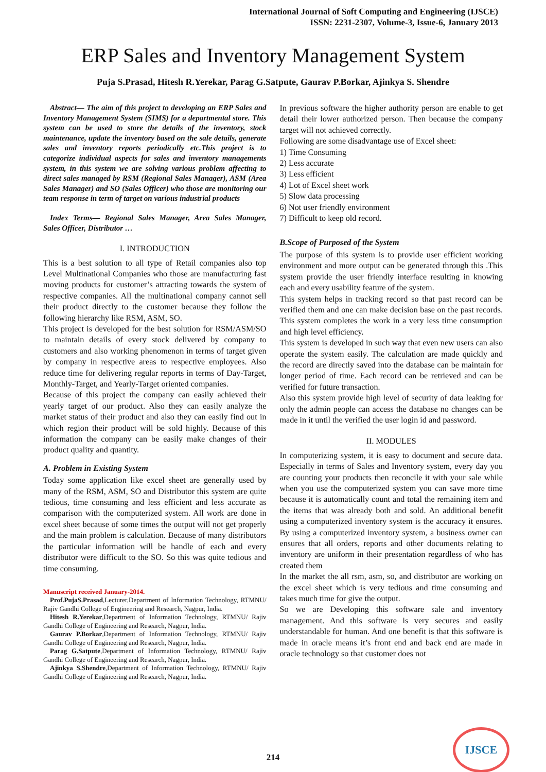International Journal of Soft Computing and Engineering (IJSCE)
ISSN: 2231-2307, Volume-3, Issue-6, January 2013
ERP Sales and Inventory Management System
Puja S.Prasad, Hitesh R.Yerekar, Parag G.Satpute, Gaurav P.Borkar, Ajinkya S. Shendre
Abstract— The aim of this project to developing an ERP Sales and Inventory Management System (SIMS) for a departmental store. This system can be used to store the details of the inventory, stock maintenance, update the inventory based on the sale details, generate sales and inventory reports periodically etc.This project is to categorize individual aspects for sales and inventory managements system, in this system we are solving various problem affecting to direct sales managed by RSM (Regional Sales Manager), ASM (Area Sales Manager) and SO (Sales Officer) who those are monitoring our team response in term of target on various industrial products
Index Terms— Regional Sales Manager, Area Sales Manager, Sales Officer, Distributor …
I. INTRODUCTION
This is a best solution to all type of Retail companies also top Level Multinational Companies who those are manufacturing fast moving products for customer’s attracting towards the system of respective companies. All the multinational company cannot sell their product directly to the customer because they follow the following hierarchy like RSM, ASM, SO.
This project is developed for the best solution for RSM/ASM/SO to maintain details of every stock delivered by company to customers and also working phenomenon in terms of target given by company in respective areas to respective employees. Also reduce time for delivering regular reports in terms of Day-Target, Monthly-Target, and Yearly-Target oriented companies.
Because of this project the company can easily achieved their yearly target of our product. Also they can easily analyze the market status of their product and also they can easily find out in which region their product will be sold highly. Because of this information the company can be easily make changes of their product quality and quantity.
A. Problem in Existing System
Today some application like excel sheet are generally used by many of the RSM, ASM, SO and Distributor this system are quite tedious, time consuming and less efficient and less accurate as comparison with the computerized system. All work are done in excel sheet because of some times the output will not get properly and the main problem is calculation. Because of many distributors the particular information will be handle of each and every distributor were difficult to the SO. So this was quite tedious and time consuming.
Manuscript received January-2014.
Prof.PujaS.Prasad,Lecturer,Department of Information Technology, RTMNU/ Rajiv Gandhi College of Engineering and Research, Nagpur, India.
Hitesh R.Yerekar,Department of Information Technology, RTMNU/ Rajiv Gandhi College of Engineering and Research, Nagpur, India.
Gaurav P.Borkar,Department of Information Technology, RTMNU/ Rajiv Gandhi College of Engineering and Research, Nagpur, India.
Parag G.Satpute,Department of Information Technology, RTMNU/ Rajiv Gandhi College of Engineering and Research, Nagpur, India.
Ajinkya S.Shendre,Department of Information Technology, RTMNU/ Rajiv Gandhi College of Engineering and Research, Nagpur, India.
In previous software the higher authority person are enable to get detail their lower authorized person. Then because the company target will not achieved correctly.
Following are some disadvantage use of Excel sheet:
1) Time Consuming
2) Less accurate
3) Less efficient
4) Lot of Excel sheet work
5) Slow data processing
6) Not user friendly environment
7) Difficult to keep old record.
B.Scope of Purposed of the System
The purpose of this system is to provide user efficient working environment and more output can be generated through this .This system provide the user friendly interface resulting in knowing each and every usability feature of the system.
This system helps in tracking record so that past record can be verified them and one can make decision base on the past records. This system completes the work in a very less time consumption and high level efficiency.
This system is developed in such way that even new users can also operate the system easily. The calculation are made quickly and the record are directly saved into the database can be maintain for longer period of time. Each record can be retrieved and can be verified for future transaction.
Also this system provide high level of security of data leaking for only the admin people can access the database no changes can be made in it until the verified the user login id and password.
II. MODULES
In computerizing system, it is easy to document and secure data. Especially in terms of Sales and Inventory system, every day you are counting your products then reconcile it with your sale while when you use the computerized system you can save more time because it is automatically count and total the remaining item and the items that was already both and sold. An additional benefit using a computerized inventory system is the accuracy it ensures. By using a computerized inventory system, a business owner can ensures that all orders, reports and other documents relating to inventory are uniform in their presentation regardless of who has created them
In the market the all rsm, asm, so, and distributor are working on the excel sheet which is very tedious and time consuming and takes much time for give the output.
So we are Developing this software sale and inventory management. And this software is very secures and easily understandable for human. And one benefit is that this software is made in oracle means it’s front end and back end are made in oracle technology so that customer does not
214
IJSCE